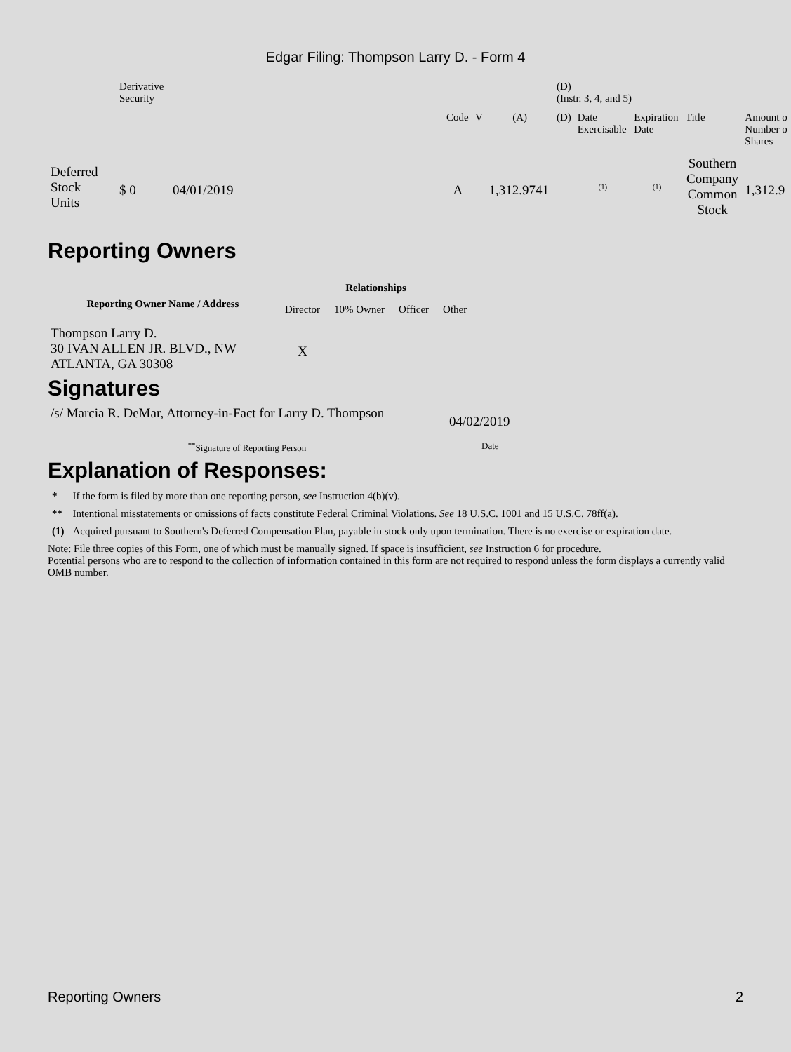Edgar Filing: Thompson Larry D. - Form 4
| | Derivative Security | | | | | (D) (Instr. 3, 4, and 5) | | | | |
| | | | Code | V | (A) | (D) | Date Exercisable | Expiration Date | Title | Amount o Number o Shares |
| Deferred Stock Units | $ 0 04/01/2019 | | A | | 1,312.9741 | | <sup>(1)</sup> | <sup>(1)</sup> | Southern Company Common Stock | 1,312.9 |
Reporting Owners
| Reporting Owner Name / Address | Relationships | | | |
| --- | --- | --- | --- | --- |
| | Director | 10% Owner | Officer | Other |
| Thompson Larry D. 30 IVAN ALLEN JR. BLVD., NW ATLANTA, GA 30308 | X | | | |
Signatures
| /s/ Marcia R. DeMar, Attorney-in-Fact for Larry D. Thompson | 04/02/2019 |
| <sup>**</sup> Signature of Reporting Person | Date |
Explanation of Responses:
| * | If the form is filed by more than one reporting person, see Instruction 4(b)(v). |
| ** | Intentional misstatements or omissions of facts constitute Federal Criminal Violations. See 18 U.S.C. 1001 and 15 U.S.C. 78ff(a). |
| (1) | Acquired pursuant to Southern's Deferred Compensation Plan, payable in stock only upon termination. There is no exercise or expiration date. |
Note: File three copies of this Form, one of which must be manually signed. If space is insufficient, see Instruction 6 for procedure.
Potential persons who are to respond to the collection of information contained in this form are not required to respond unless the form displays a currently valid OMB number.
Reporting Owners 2